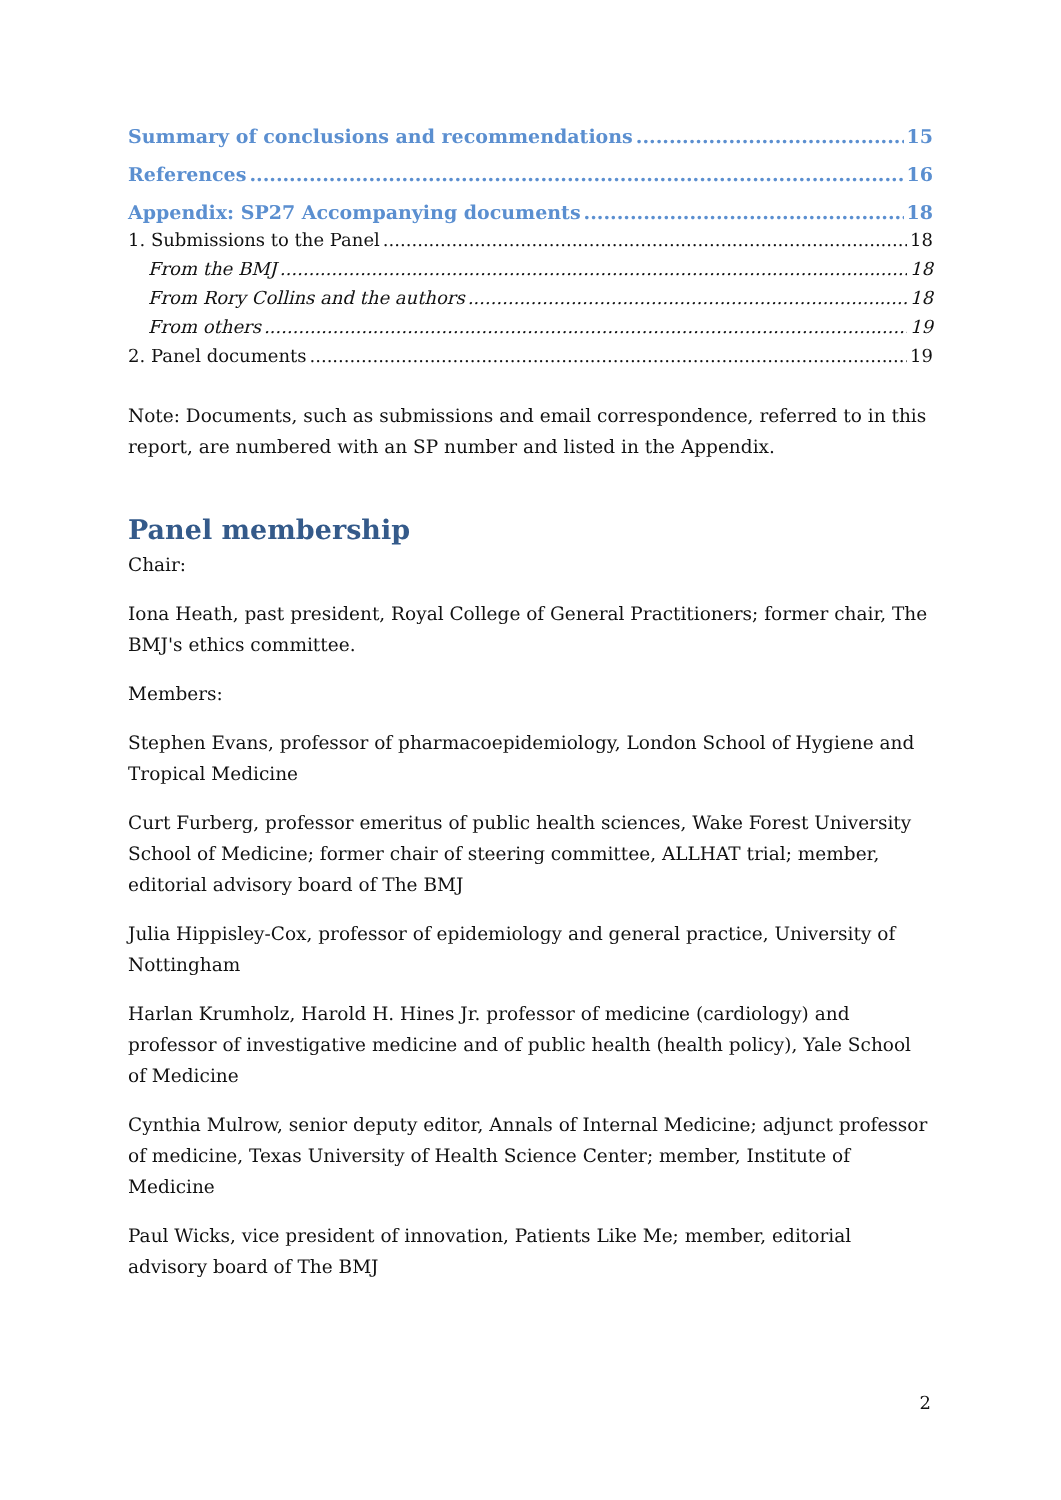Summary of conclusions and recommendations 15
References 16
Appendix: SP27 Accompanying documents 18
1. Submissions to the Panel 18
From the BMJ 18
From Rory Collins and the authors 18
From others 19
2. Panel documents 19
Note: Documents, such as submissions and email correspondence, referred to in this report, are numbered with an SP number and listed in the Appendix.
Panel membership
Chair:
Iona Heath, past president, Royal College of General Practitioners; former chair, The BMJ's ethics committee.
Members:
Stephen Evans, professor of pharmacoepidemiology, London School of Hygiene and Tropical Medicine
Curt Furberg, professor emeritus of public health sciences, Wake Forest University School of Medicine; former chair of steering committee, ALLHAT trial; member, editorial advisory board of The BMJ
Julia Hippisley-Cox, professor of epidemiology and general practice, University of Nottingham
Harlan Krumholz, Harold H. Hines Jr. professor of medicine (cardiology) and professor of investigative medicine and of public health (health policy), Yale School of Medicine
Cynthia Mulrow, senior deputy editor, Annals of Internal Medicine; adjunct professor of medicine, Texas University of Health Science Center; member, Institute of Medicine
Paul Wicks, vice president of innovation, Patients Like Me; member, editorial advisory board of The BMJ
2